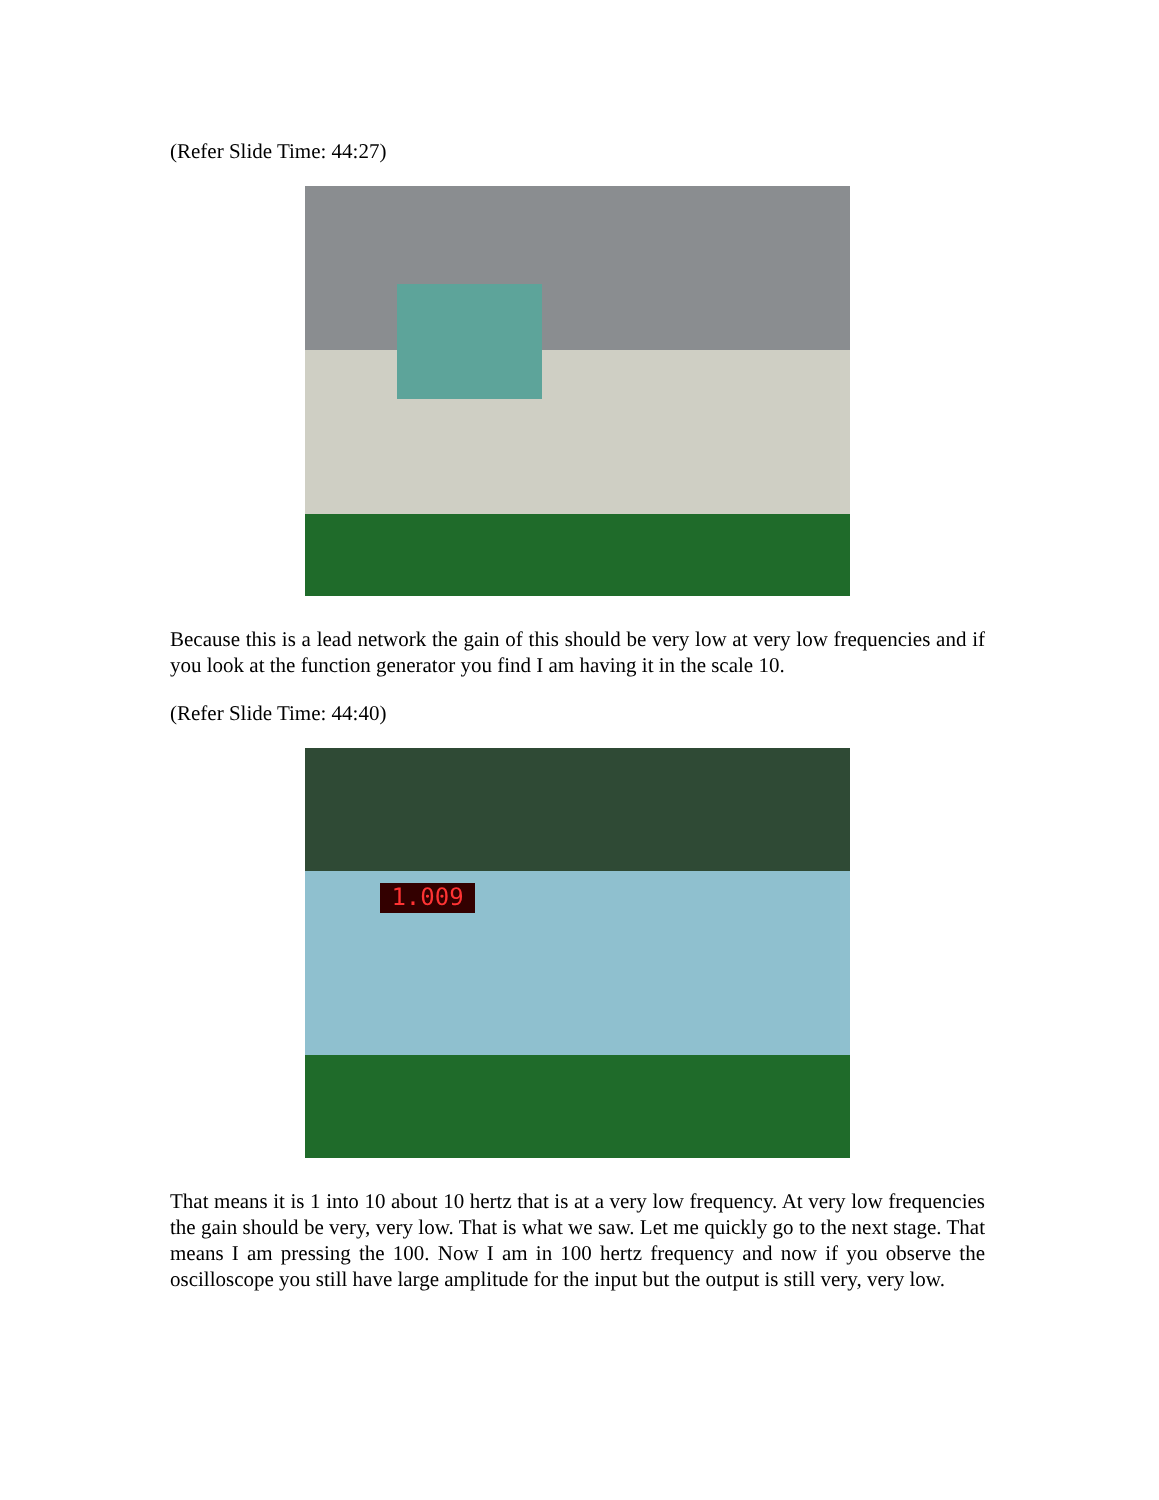(Refer Slide Time: 44:27)
Because this is a lead network the gain of this should be very low at very low frequencies and if you look at the function generator you find I am having it in the scale 10.
(Refer Slide Time: 44:40)
1.009
That means it is 1 into 10 about 10 hertz that is at a very low frequency. At very low frequencies the gain should be very, very low. That is what we saw. Let me quickly go to the next stage. That means I am pressing the 100. Now I am in 100 hertz frequency and now if you observe the oscilloscope you still have large amplitude for the input but the output is still very, very low.